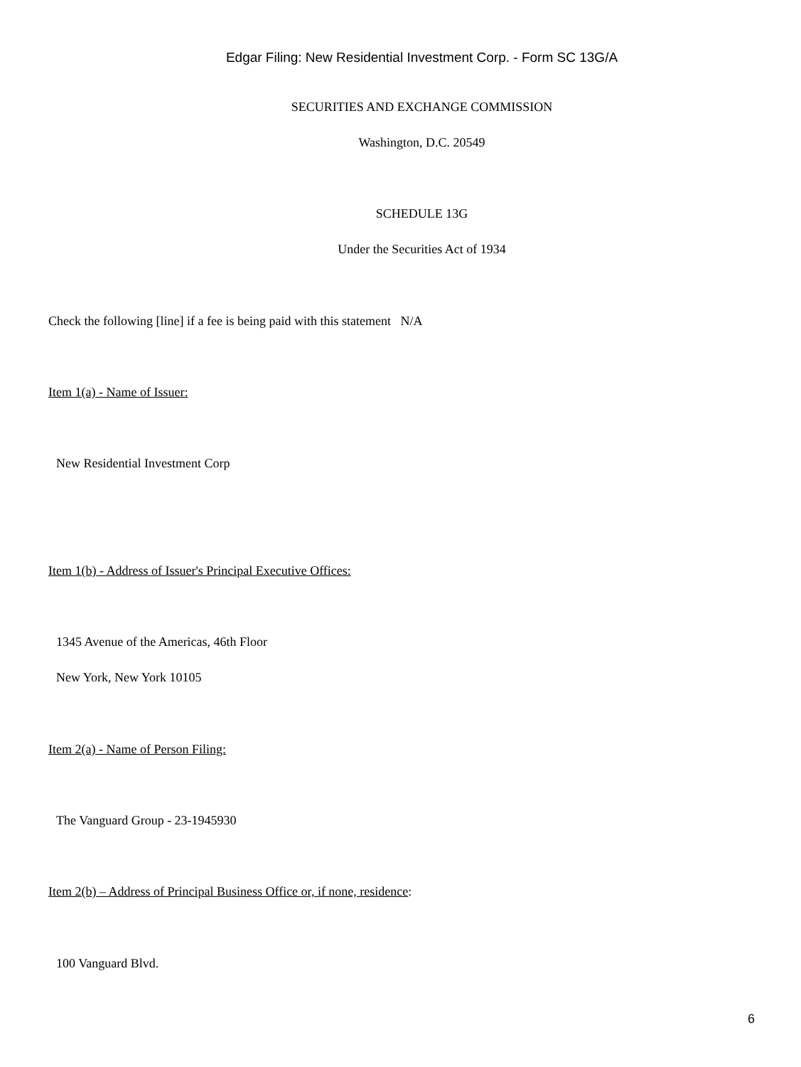Edgar Filing: New Residential Investment Corp. - Form SC 13G/A
SECURITIES AND EXCHANGE COMMISSION
Washington, D.C. 20549
SCHEDULE 13G
Under the Securities Act of 1934
Check the following [line] if a fee is being paid with this statement N/A
Item 1(a) - Name of Issuer:
New Residential Investment Corp
Item 1(b) - Address of Issuer's Principal Executive Offices:
1345 Avenue of the Americas, 46th Floor
New York, New York 10105
Item 2(a) - Name of Person Filing:
The Vanguard Group - 23-1945930
Item 2(b) – Address of Principal Business Office or, if none, residence:
100 Vanguard Blvd.
6